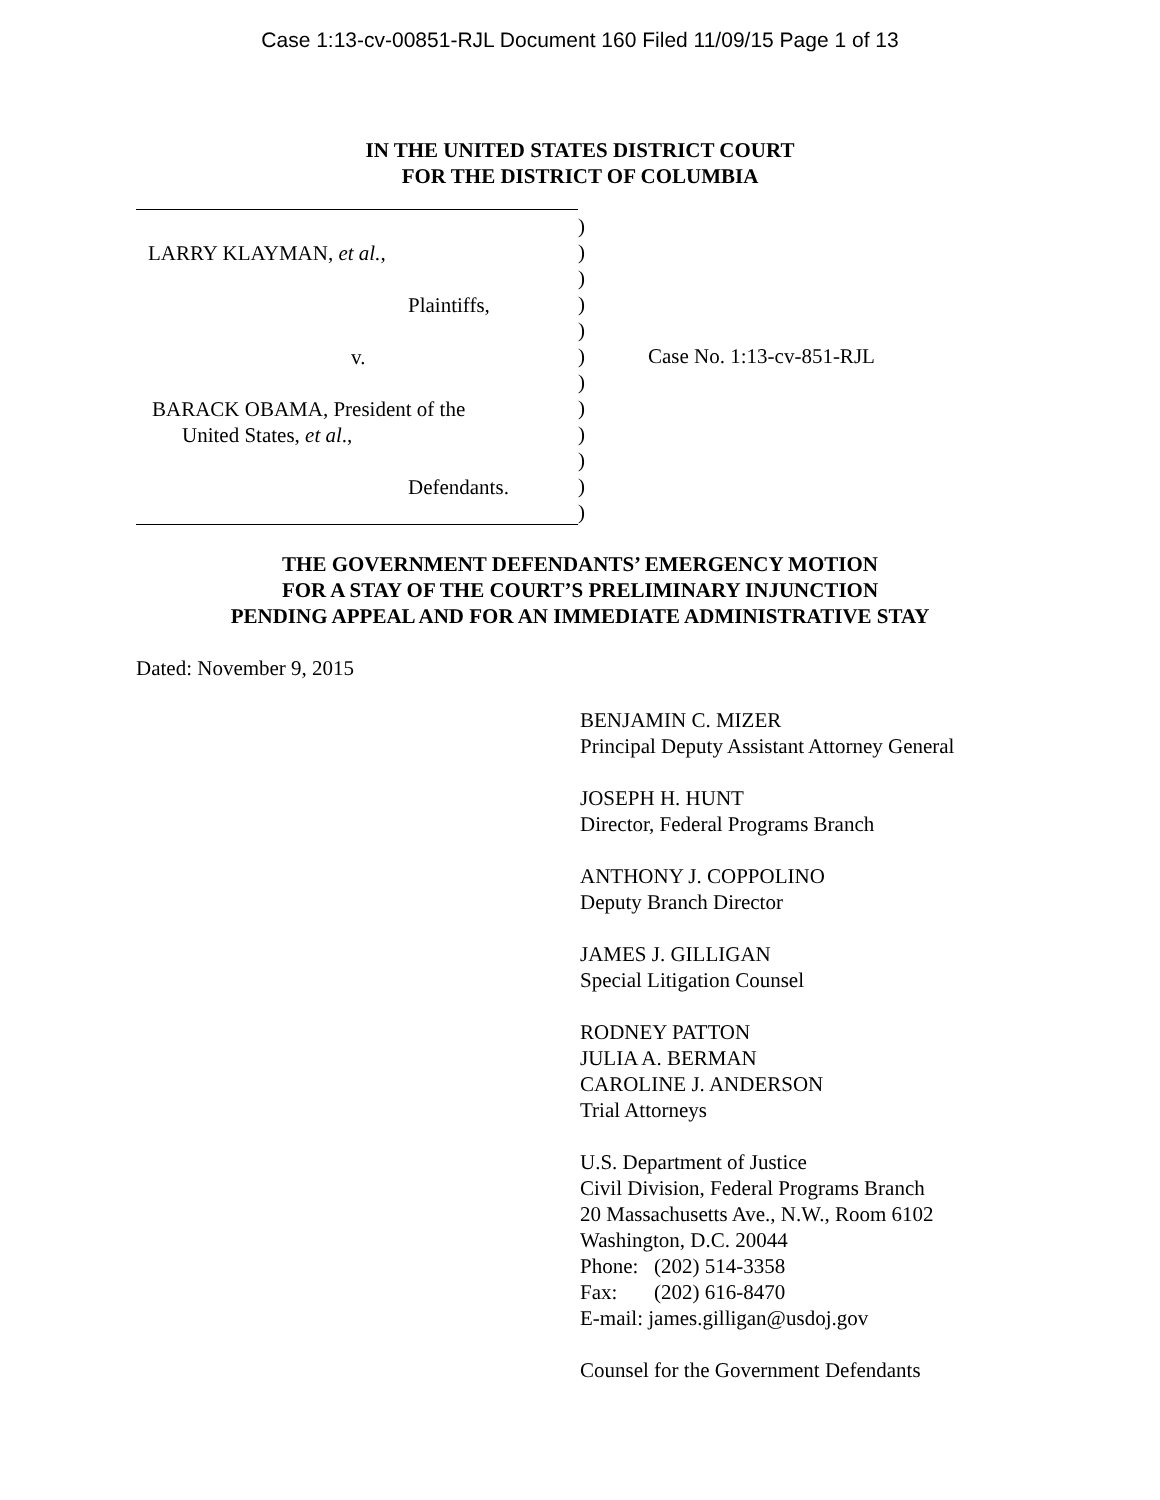Case 1:13-cv-00851-RJL Document 160 Filed 11/09/15 Page 1 of 13
IN THE UNITED STATES DISTRICT COURT
FOR THE DISTRICT OF COLUMBIA
LARRY KLAYMAN, et al.,
Plaintiffs,
v.
BARACK OBAMA, President of the
United States, et al.,
Defendants.
)
)
)
)
)
)
)
)
)
)
)
)
Case No. 1:13-cv-851-RJL
THE GOVERNMENT DEFENDANTS’ EMERGENCY MOTION
FOR A STAY OF THE COURT’S PRELIMINARY INJUNCTION
PENDING APPEAL AND FOR AN IMMEDIATE ADMINISTRATIVE STAY
Dated: November 9, 2015
BENJAMIN C. MIZER
Principal Deputy Assistant Attorney General
JOSEPH H. HUNT
Director, Federal Programs Branch
ANTHONY J. COPPOLINO
Deputy Branch Director
JAMES J. GILLIGAN
Special Litigation Counsel
RODNEY PATTON
JULIA A. BERMAN
CAROLINE J. ANDERSON
Trial Attorneys
U.S. Department of Justice
Civil Division, Federal Programs Branch
20 Massachusetts Ave., N.W., Room 6102
Washington, D.C. 20044
Phone: (202) 514-3358
Fax: (202) 616-8470
E-mail: james.gilligan@usdoj.gov
Counsel for the Government Defendants